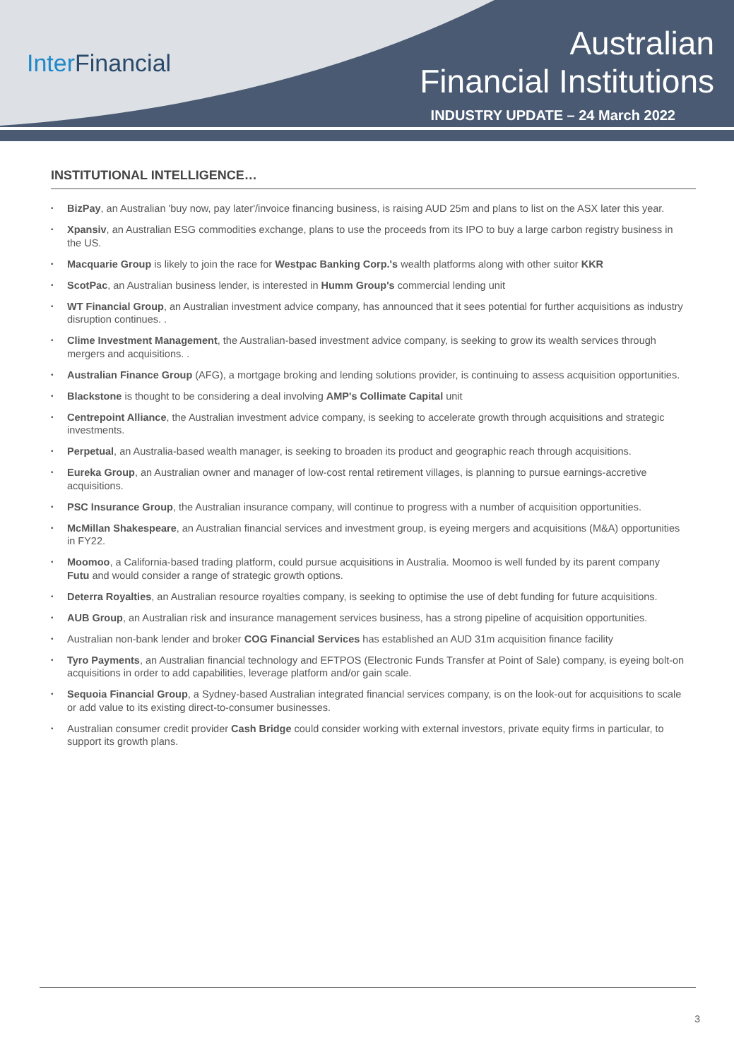Inter Financial
Australian
Financial Institutions
INDUSTRY UPDATE – 24 March 2022
INSTITUTIONAL INTELLIGENCE…
• BizPay, an Australian 'buy now, pay later'/invoice financing business, is raising AUD 25m and plans to list on the ASX later this year.
• Xpansiv, an Australian ESG commodities exchange, plans to use the proceeds from its IPO to buy a large carbon registry business in the US.
• Macquarie Group is likely to join the race for Westpac Banking Corp.'s wealth platforms along with other suitor KKR
• ScotPac, an Australian business lender, is interested in Humm Group's commercial lending unit
• WT Financial Group, an Australian investment advice company, has announced that it sees potential for further acquisitions as industry disruption continues. .
• Clime Investment Management, the Australian-based investment advice company, is seeking to grow its wealth services through mergers and acquisitions. .
• Australian Finance Group (AFG), a mortgage broking and lending solutions provider, is continuing to assess acquisition opportunities.
• Blackstone is thought to be considering a deal involving AMP's Collimate Capital unit
• Centrepoint Alliance, the Australian investment advice company, is seeking to accelerate growth through acquisitions and strategic investments.
• Perpetual, an Australia-based wealth manager, is seeking to broaden its product and geographic reach through acquisitions.
• Eureka Group, an Australian owner and manager of low-cost rental retirement villages, is planning to pursue earnings-accretive acquisitions.
• PSC Insurance Group, the Australian insurance company, will continue to progress with a number of acquisition opportunities.
• McMillan Shakespeare, an Australian financial services and investment group, is eyeing mergers and acquisitions (M&A) opportunities in FY22.
• Moomoo, a California-based trading platform, could pursue acquisitions in Australia. Moomoo is well funded by its parent company Futu and would consider a range of strategic growth options.
• Deterra Royalties, an Australian resource royalties company, is seeking to optimise the use of debt funding for future acquisitions.
• AUB Group, an Australian risk and insurance management services business, has a strong pipeline of acquisition opportunities.
• Australian non-bank lender and broker COG Financial Services has established an AUD 31m acquisition finance facility
• Tyro Payments, an Australian financial technology and EFTPOS (Electronic Funds Transfer at Point of Sale) company, is eyeing bolt-on acquisitions in order to add capabilities, leverage platform and/or gain scale.
• Sequoia Financial Group, a Sydney-based Australian integrated financial services company, is on the look-out for acquisitions to scale or add value to its existing direct-to-consumer businesses.
• Australian consumer credit provider Cash Bridge could consider working with external investors, private equity firms in particular, to support its growth plans.
3